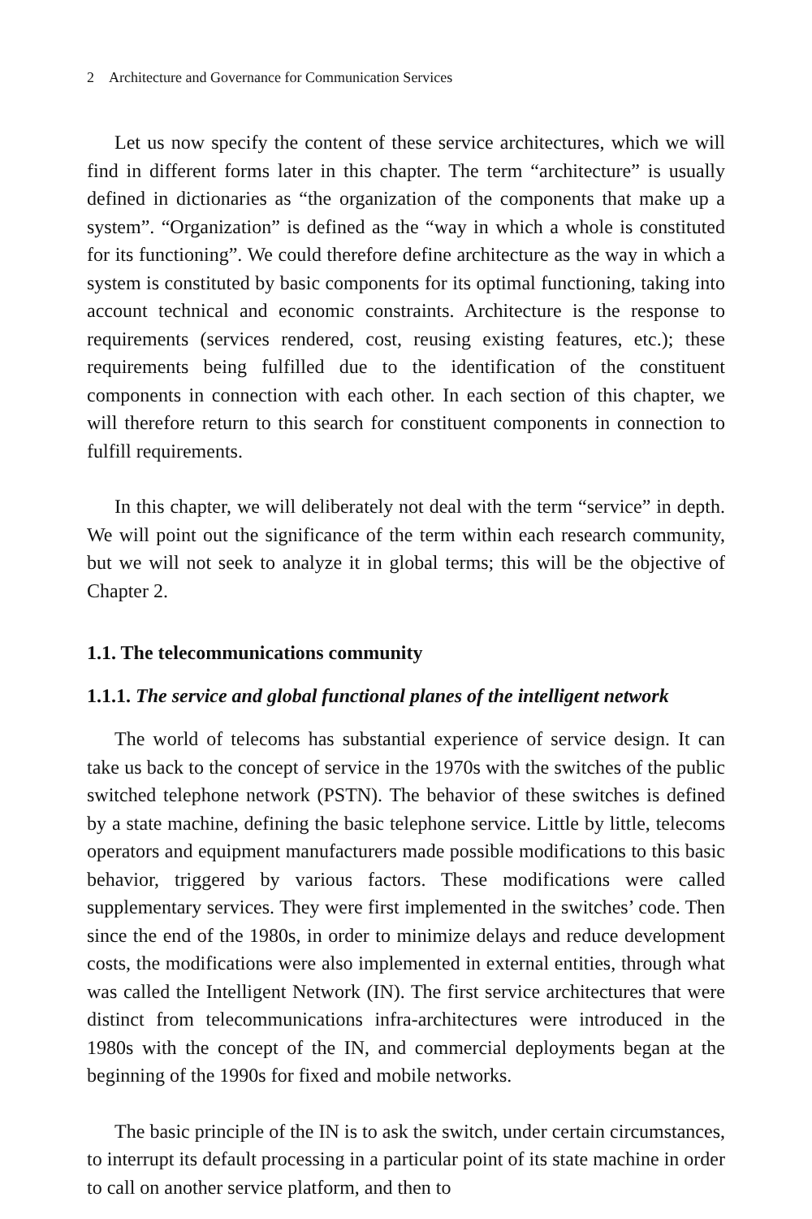2 Architecture and Governance for Communication Services
Let us now specify the content of these service architectures, which we will find in different forms later in this chapter. The term “architecture” is usually defined in dictionaries as “the organization of the components that make up a system”. “Organization” is defined as the “way in which a whole is constituted for its functioning”. We could therefore define architecture as the way in which a system is constituted by basic components for its optimal functioning, taking into account technical and economic constraints. Architecture is the response to requirements (services rendered, cost, reusing existing features, etc.); these requirements being fulfilled due to the identification of the constituent components in connection with each other. In each section of this chapter, we will therefore return to this search for constituent components in connection to fulfill requirements.
In this chapter, we will deliberately not deal with the term “service” in depth. We will point out the significance of the term within each research community, but we will not seek to analyze it in global terms; this will be the objective of Chapter 2.
1.1. The telecommunications community
1.1.1. The service and global functional planes of the intelligent network
The world of telecoms has substantial experience of service design. It can take us back to the concept of service in the 1970s with the switches of the public switched telephone network (PSTN). The behavior of these switches is defined by a state machine, defining the basic telephone service. Little by little, telecoms operators and equipment manufacturers made possible modifications to this basic behavior, triggered by various factors. These modifications were called supplementary services. They were first implemented in the switches’ code. Then since the end of the 1980s, in order to minimize delays and reduce development costs, the modifications were also implemented in external entities, through what was called the Intelligent Network (IN). The first service architectures that were distinct from telecommunications infra-architectures were introduced in the 1980s with the concept of the IN, and commercial deployments began at the beginning of the 1990s for fixed and mobile networks.
The basic principle of the IN is to ask the switch, under certain circumstances, to interrupt its default processing in a particular point of its state machine in order to call on another service platform, and then to